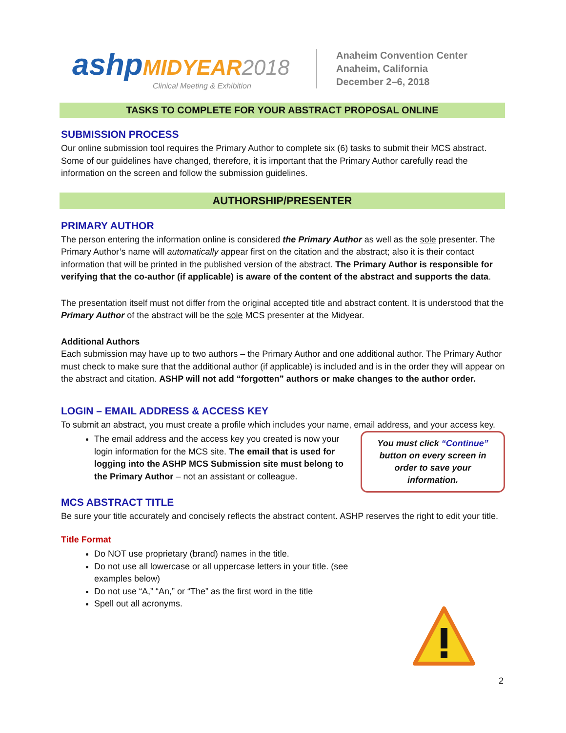ashp MIDYEAR 2018
Clinical Meeting & Exhibition
Anaheim Convention Center
Anaheim, California
December 2–6, 2018
TASKS TO COMPLETE FOR YOUR ABSTRACT PROPOSAL ONLINE
SUBMISSION PROCESS
Our online submission tool requires the Primary Author to complete six (6) tasks to submit their MCS abstract. Some of our guidelines have changed, therefore, it is important that the Primary Author carefully read the information on the screen and follow the submission guidelines.
AUTHORSHIP/PRESENTER
PRIMARY AUTHOR
The person entering the information online is considered the Primary Author as well as the sole presenter. The Primary Author’s name will automatically appear first on the citation and the abstract; also it is their contact information that will be printed in the published version of the abstract. The Primary Author is responsible for verifying that the co-author (if applicable) is aware of the content of the abstract and supports the data.
The presentation itself must not differ from the original accepted title and abstract content. It is understood that the Primary Author of the abstract will be the sole MCS presenter at the Midyear.
Additional Authors
Each submission may have up to two authors – the Primary Author and one additional author. The Primary Author must check to make sure that the additional author (if applicable) is included and is in the order they will appear on the abstract and citation. ASHP will not add “forgotten” authors or make changes to the author order.
LOGIN – EMAIL ADDRESS & ACCESS KEY
To submit an abstract, you must create a profile which includes your name, email address, and your access key.
You must click “Continue”
button on every screen in
order to save your
information.
The email address and the access key you created is now your login information for the MCS site. The email that is used for logging into the ASHP MCS Submission site must belong to the Primary Author – not an assistant or colleague.
MCS ABSTRACT TITLE
Be sure your title accurately and concisely reflects the abstract content. ASHP reserves the right to edit your title.
Title Format
Do NOT use proprietary (brand) names in the title.
Do not use all lowercase or all uppercase letters in your title. (see examples below)
Do not use “A,” “An,” or “The” as the first word in the title
Spell out all acronyms.
2